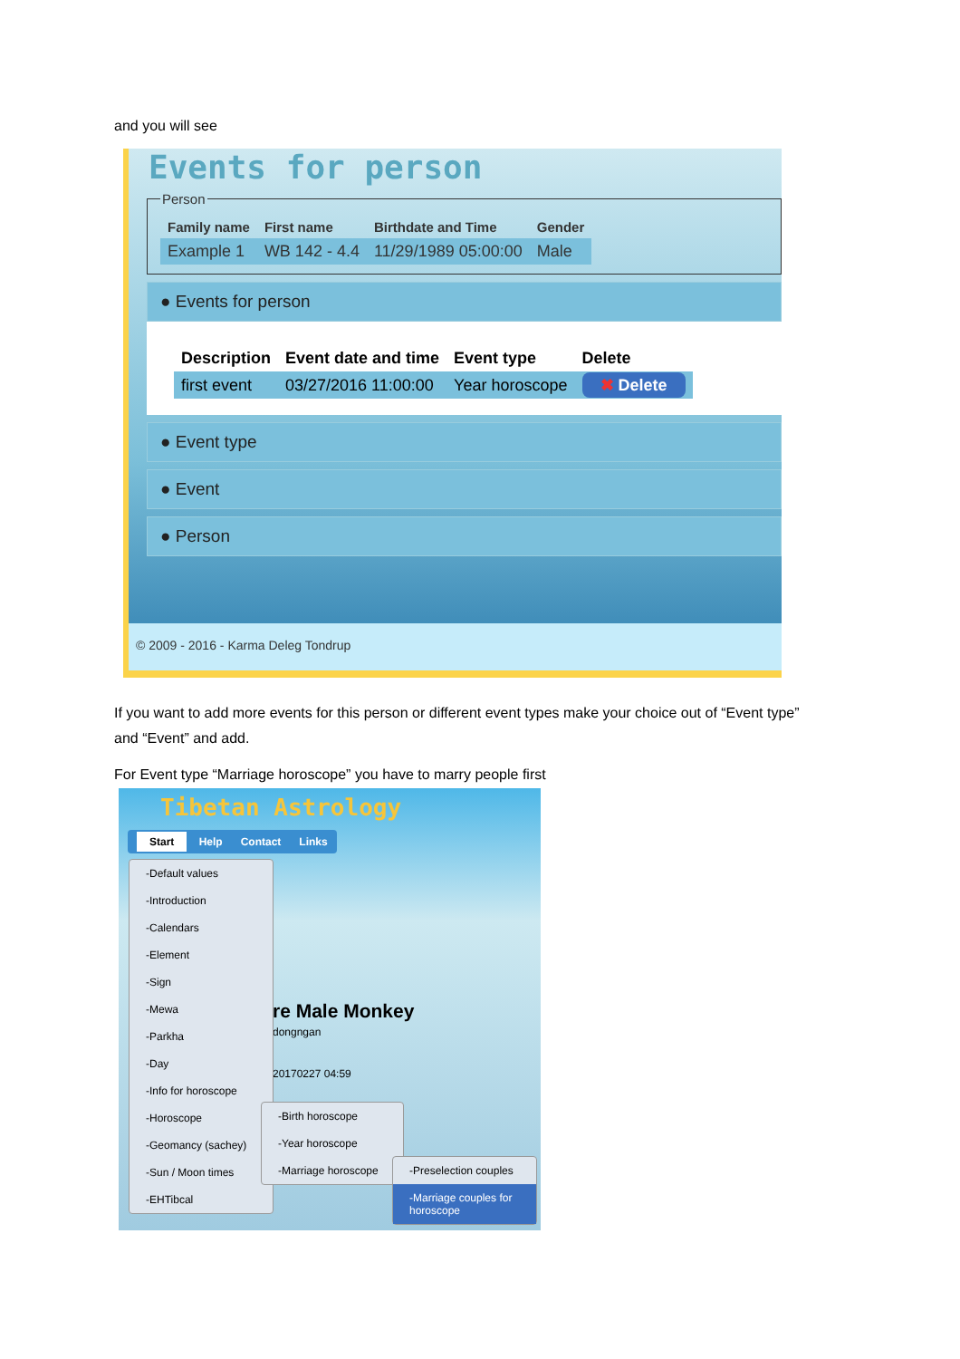and you will see
Events for person
Person
| Family name | First name | Birthdate and Time | Gender |
| --- | --- | --- | --- |
| Example 1 | WB 142 - 4.4 | 11/29/1989 05:00:00 | Male |
● Events for person
| Description | Event date and time | Event type | Delete |
| --- | --- | --- | --- |
| first event | 03/27/2016 11:00:00 | Year horoscope | ✖ Delete |
● Event type
● Event
● Person
© 2009 - 2016 - Karma Deleg Tondrup
If you want to add more events for this person or different event types make your choice out of “Event type” and “Event” and add.
For Event type “Marriage horoscope” you have to marry people first
Tibetan Astrology
Start Help Contact Links
re Male Monkey
dongngan
20170227 04:59
-Default values
-Introduction
-Calendars
-Element
-Sign
-Mewa
-Parkha
-Day
-Info for horoscope
-Horoscope
-Geomancy (sachey)
-Sun / Moon times
-EHTibcal
-Birth horoscope
-Year horoscope
-Marriage horoscope
-Preselection couples
-Marriage couples for horoscope